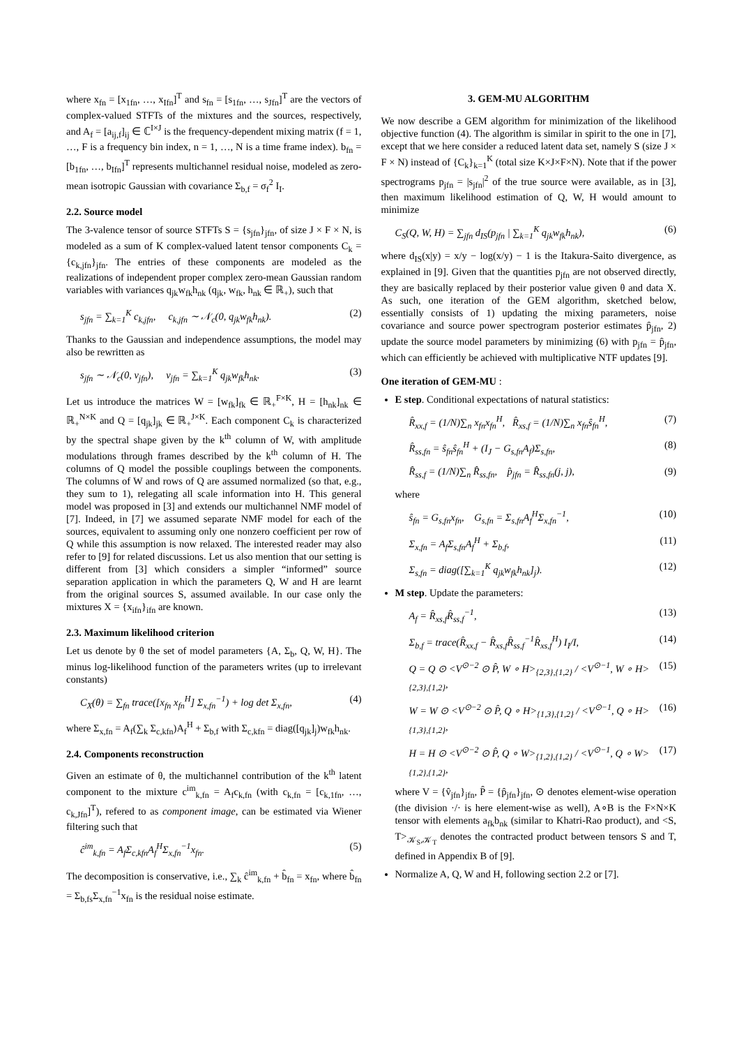where x<sub>fn</sub> = [x<sub>1fn</sub>, …, x<sub>Ifn</sub>]<sup>T</sup> and s<sub>fn</sub> = [s<sub>1fn</sub>, …, s<sub>Jfn</sub>]<sup>T</sup> are the vectors of complex-valued STFTs of the mixtures and the sources, respectively, and A<sub>f</sub> = [a<sub>ij,f</sub>]<sub>ij</sub> ∈ ℂ<sup>I×J</sup> is the frequency-dependent mixing matrix (f = 1, …, F is a frequency bin index, n = 1, …, N is a time frame index). b<sub>fn</sub> = [b<sub>1fn</sub>, …, b<sub>Ifn</sub>]<sup>T</sup> represents multichannel residual noise, modeled as zero-mean isotropic Gaussian with covariance Σ<sub>b,f</sub> = σ<sub>f</sub><sup>2</sup> I<sub>I</sub>.
2.2. Source model
The 3-valence tensor of source STFTs S = {s<sub>jfn</sub>}<sub>jfn</sub>, of size J × F × N, is modeled as a sum of K complex-valued latent tensor components C<sub>k</sub> = {c<sub>k,jfn</sub>}<sub>jfn</sub>. The entries of these components are modeled as the realizations of independent proper complex zero-mean Gaussian random variables with variances q<sub>jk</sub>w<sub>fk</sub>h<sub>nk</sub> (q<sub>jk</sub>, w<sub>fk</sub>, h<sub>nk</sub> ∈ ℝ<sub>+</sub>), such that
s<sub>jfn</sub> = ∑<sub>k=1</sub><sup>K</sup> c<sub>k,jfn</sub>, c<sub>k,jfn</sub> ∼ 𝒩<sub>c</sub>(0, q<sub>jk</sub>w<sub>fk</sub>h<sub>nk</sub>). (2)
Thanks to the Gaussian and independence assumptions, the model may also be rewritten as
s<sub>jfn</sub> ∼ 𝒩<sub>c</sub>(0, v<sub>jfn</sub>), v<sub>jfn</sub> = ∑<sub>k=1</sub><sup>K</sup> q<sub>jk</sub>w<sub>fk</sub>h<sub>nk</sub>. (3)
Let us introduce the matrices W = [w<sub>fk</sub>]<sub>fk</sub> ∈ ℝ<sub>+</sub><sup>F×K</sup>, H = [h<sub>nk</sub>]<sub>nk</sub> ∈ ℝ<sub>+</sub><sup>N×K</sup> and Q = [q<sub>jk</sub>]<sub>jk</sub> ∈ ℝ<sub>+</sub><sup>J×K</sup>. Each component C<sub>k</sub> is characterized by the spectral shape given by the k<sup>th</sup> column of W, with amplitude modulations through frames described by the k<sup>th</sup> column of H. The columns of Q model the possible couplings between the components. The columns of W and rows of Q are assumed normalized (so that, e.g., they sum to 1), relegating all scale information into H. This general model was proposed in [3] and extends our multichannel NMF model of [7]. Indeed, in [7] we assumed separate NMF model for each of the sources, equivalent to assuming only one nonzero coefficient per row of Q while this assumption is now relaxed. The interested reader may also refer to [9] for related discussions. Let us also mention that our setting is different from [3] which considers a simpler “informed” source separation application in which the parameters Q, W and H are learnt from the original sources S, assumed available. In our case only the mixtures X = {x<sub>ifn</sub>}<sub>ifn</sub> are known.
2.3. Maximum likelihood criterion
Let us denote by θ the set of model parameters {A, Σ<sub>b</sub>, Q, W, H}. The minus log-likelihood function of the parameters writes (up to irrelevant constants)
C<sub>X</sub>(θ) = ∑<sub>fn</sub> trace([x<sub>fn</sub> x<sub>fn</sub><sup>H</sup>] Σ<sub>x,fn</sub><sup>−1</sup>) + log det Σ<sub>x,fn</sub>, (4)
where Σ<sub>x,fn</sub> = A<sub>f</sub>(∑<sub>k</sub> Σ<sub>c,kfn</sub>)A<sub>f</sub><sup>H</sup> + Σ<sub>b,f</sub> with Σ<sub>c,kfn</sub> = diag([q<sub>jk</sub>]<sub>j</sub>)w<sub>fk</sub>h<sub>nk</sub>.
2.4. Components reconstruction
Given an estimate of θ, the multichannel contribution of the k<sup>th</sup> latent component to the mixture c<sup>im</sup><sub>k,fn</sub> = A<sub>f</sub>c<sub>k,fn</sub> (with c<sub>k,fn</sub> = [c<sub>k,1fn</sub>, …, c<sub>k,Jfn</sub>]<sup>T</sup>), refered to as component image, can be estimated via Wiener filtering such that
ĉ<sup>im</sup><sub>k,fn</sub> = A<sub>f</sub>Σ<sub>c,kfn</sub>A<sub>f</sub><sup>H</sup>Σ<sub>x,fn</sub><sup>−1</sup>x<sub>fn</sub>. (5)
The decomposition is conservative, i.e., ∑<sub>k</sub> ĉ<sup>im</sup><sub>k,fn</sub> + b̂<sub>fn</sub> = x<sub>fn</sub>, where b̂<sub>fn</sub> = Σ<sub>b,fs</sub>Σ<sub>x,fn</sub><sup>−1</sup>x<sub>fn</sub> is the residual noise estimate.
3. GEM-MU ALGORITHM
We now describe a GEM algorithm for minimization of the likelihood objective function (4). The algorithm is similar in spirit to the one in [7], except that we here consider a reduced latent data set, namely S (size J × F × N) instead of {C<sub>k</sub>}<sub>k=1</sub><sup>K</sup> (total size K×J×F×N). Note that if the power spectrograms p<sub>jfn</sub> = |s<sub>jfn</sub>|<sup>2</sup> of the true source were available, as in [3], then maximum likelihood estimation of Q, W, H would amount to minimize
C<sub>S</sub>(Q, W, H) = ∑<sub>jfn</sub> d<sub>IS</sub>(p<sub>jfn</sub> | ∑<sub>k=1</sub><sup>K</sup> q<sub>jk</sub>w<sub>fk</sub>h<sub>nk</sub>), (6)
where d<sub>IS</sub>(x|y) = x/y − log(x/y) − 1 is the Itakura-Saito divergence, as explained in [9]. Given that the quantities p<sub>jfn</sub> are not observed directly, they are basically replaced by their posterior value given θ and data X. As such, one iteration of the GEM algorithm, sketched below, essentially consists of 1) updating the mixing parameters, noise covariance and source power spectrogram posterior estimates p̂<sub>jfn</sub>, 2) update the source model parameters by minimizing (6) with p<sub>jfn</sub> = p̂<sub>jfn</sub>, which can efficiently be achieved with multiplicative NTF updates [9].
One iteration of GEM-MU :
E step. Conditional expectations of natural statistics:
R̂<sub>xx,f</sub> = (1/N)∑<sub>n</sub> x<sub>fn</sub>x<sub>fn</sub><sup>H</sup>, R̂<sub>xs,f</sub> = (1/N)∑<sub>n</sub> x<sub>fn</sub>ŝ<sub>fn</sub><sup>H</sup>, (7)
R̂<sub>ss,fn</sub> = ŝ<sub>fn</sub>ŝ<sub>fn</sub><sup>H</sup> + (I<sub>J</sub> − G<sub>s,fn</sub>A<sub>f</sub>)Σ<sub>s,fn</sub>, (8)
R̂<sub>ss,f</sub> = (1/N)∑<sub>n</sub> R̂<sub>ss,fn</sub>, p̂<sub>jfn</sub> = R̂<sub>ss,fn</sub>(j, j), (9)
where
ŝ<sub>fn</sub> = G<sub>s,fn</sub>x<sub>fn</sub>, G<sub>s,fn</sub> = Σ<sub>s,fn</sub>A<sub>f</sub><sup>H</sup>Σ<sub>x,fn</sub><sup>−1</sup>, (10)
Σ<sub>x,fn</sub> = A<sub>f</sub>Σ<sub>s,fn</sub>A<sub>f</sub><sup>H</sup> + Σ<sub>b,f</sub>, (11)
Σ<sub>s,fn</sub> = diag([∑<sub>k=1</sub><sup>K</sup> q<sub>jk</sub>w<sub>fk</sub>h<sub>nk</sub>]<sub>j</sub>). (12)
M step. Update the parameters:
A<sub>f</sub> = R̂<sub>xs,f</sub>R̂<sub>ss,f</sub><sup>−1</sup>, (13)
Σ<sub>b,f</sub> = trace(R̂<sub>xx,f</sub> − R̂<sub>xs,f</sub>R̂<sub>ss,f</sub><sup>−1</sup>R̂<sub>xs,f</sub><sup>H</sup>) I<sub>I</sub>/I, (14)
Q = Q ⊙ <V<sup>⊙−2</sup> ⊙ P̂, W ∘ H><sub>{2,3},{1,2}</sub> / <V<sup>⊙−1</sup>, W ∘ H><sub>{2,3},{1,2}</sub>, (15)
W = W ⊙ <V<sup>⊙−2</sup> ⊙ P̂, Q ∘ H><sub>{1,3},{1,2}</sub> / <V<sup>⊙−1</sup>, Q ∘ H><sub>{1,3},{1,2}</sub>, (16)
H = H ⊙ <V<sup>⊙−2</sup> ⊙ P̂, Q ∘ W><sub>{1,2},{1,2}</sub> / <V<sup>⊙−1</sup>, Q ∘ W><sub>{1,2},{1,2}</sub>, (17)
where V = {v̂<sub>jfn</sub>}<sub>jfn</sub>, P̂ = {p̂<sub>jfn</sub>}<sub>jfn</sub>, ⊙ denotes element-wise operation (the division ·/· is here element-wise as well), A∘B is the F×N×K tensor with elements a<sub>fk</sub>b<sub>nk</sub> (similar to Khatri-Rao product), and <S, T><sub>𝒦<sub>S</sub>,𝒦<sub>T</sub></sub> denotes the contracted product between tensors S and T, defined in Appendix B of [9].
Normalize A, Q, W and H, following section 2.2 or [7].